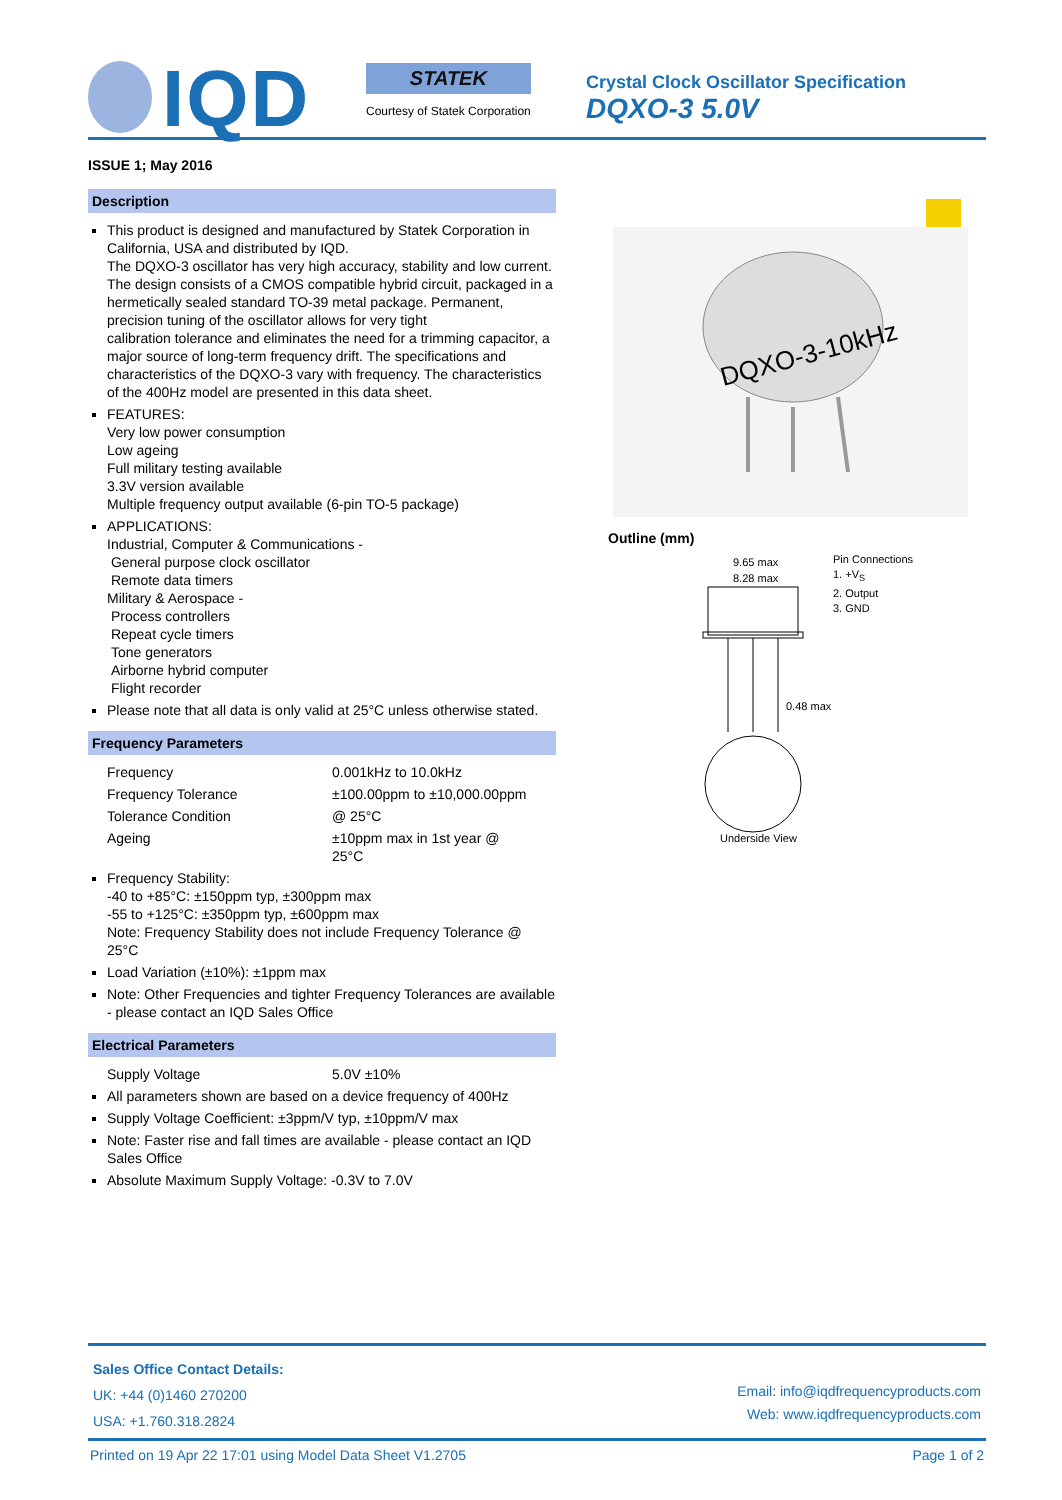IQD
STATEK
Courtesy of Statek Corporation
Crystal Clock Oscillator Specification
DQXO-3 5.0V
ISSUE 1; May 2016
Description
This product is designed and manufactured by Statek Corporation in California, USA and distributed by IQD.
The DQXO-3 oscillator has very high accuracy, stability and low current. The design consists of a CMOS compatible hybrid circuit, packaged in a hermetically sealed standard TO-39 metal package. Permanent, precision tuning of the oscillator allows for very tight
calibration tolerance and eliminates the need for a trimming capacitor, a major source of long-term frequency drift. The specifications and characteristics of the DQXO-3 vary with frequency. The characteristics of the 400Hz model are presented in this data sheet.
FEATURES:
Very low power consumption
Low ageing
Full military testing available
3.3V version available
Multiple frequency output available (6-pin TO-5 package)
APPLICATIONS:
Industrial, Computer & Communications -
General purpose clock oscillator
Remote data timers
Military & Aerospace -
Process controllers
Repeat cycle timers
Tone generators
Airborne hybrid computer
Flight recorder
Please note that all data is only valid at 25°C unless otherwise stated.
Frequency Parameters
Frequency 0.001kHz to 10.0kHz
Frequency Tolerance ±100.00ppm to ±10,000.00ppm
Tolerance Condition @ 25°C
Ageing ±10ppm max in 1st year @
25°C
Frequency Stability:
-40 to +85°C: ±150ppm typ, ±300ppm max
-55 to +125°C: ±350ppm typ, ±600ppm max
Note: Frequency Stability does not include Frequency Tolerance @ 25°C
Load Variation (±10%): ±1ppm max
Note: Other Frequencies and tighter Frequency Tolerances are available - please contact an IQD Sales Office
Electrical Parameters
Supply Voltage 5.0V ±10%
All parameters shown are based on a device frequency of 400Hz
Supply Voltage Coefficient: ±3ppm/V typ, ±10ppm/V max
Note: Faster rise and fall times are available - please contact an IQD Sales Office
Absolute Maximum Supply Voltage: -0.3V to 7.0V
DQXO-3-10kHz
Outline (mm)
9.65 max
8.28 max
0.48 max
Underside View
Pin Connections
1. +V<sub>S</sub>
2. Output
3. GND
Sales Office Contact Details:
UK: +44 (0)1460 270200
USA: +1.760.318.2824
Email: info@iqdfrequencyproducts.com
Web: www.iqdfrequencyproducts.com
Printed on 19 Apr 22 17:01 using Model Data Sheet V1.2705 Page 1 of 2